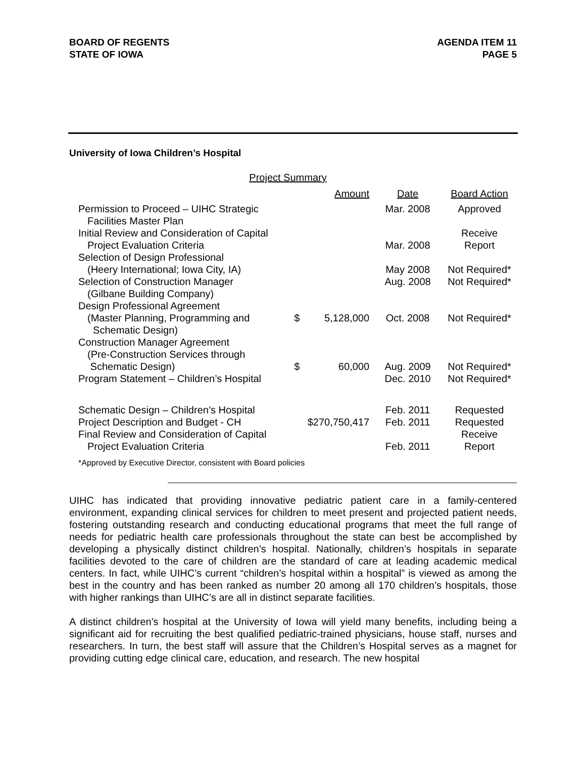BOARD OF REGENTS
STATE OF IOWA
AGENDA ITEM 11
PAGE 5
University of Iowa Children’s Hospital
Project Summary
| | Amount | Date | Board Action |
| --- | --- | --- | --- |
| Permission to Proceed – UIHC Strategic Facilities Master Plan | | Mar. 2008 | Approved |
| Initial Review and Consideration of Capital Project Evaluation Criteria | | Mar. 2008 | Receive Report |
| Selection of Design Professional (Heery International; Iowa City, IA) | | May 2008 | Not Required* |
| Selection of Construction Manager (Gilbane Building Company) | | Aug. 2008 | Not Required* |
| Design Professional Agreement (Master Planning, Programming and Schematic Design) | $ 5,128,000 | Oct. 2008 | Not Required* |
| Construction Manager Agreement (Pre-Construction Services through Schematic Design) | $ 60,000 | Aug. 2009 | Not Required* |
| Program Statement – Children’s Hospital | | Dec. 2010 | Not Required* |
| Schematic Design – Children’s Hospital | | Feb. 2011 | Requested |
| Project Description and Budget - CH | $270,750,417 | Feb. 2011 | Requested |
| Final Review and Consideration of Capital Project Evaluation Criteria | | Feb. 2011 | Receive Report |
*Approved by Executive Director, consistent with Board policies
UIHC has indicated that providing innovative pediatric patient care in a family-centered environment, expanding clinical services for children to meet present and projected patient needs, fostering outstanding research and conducting educational programs that meet the full range of needs for pediatric health care professionals throughout the state can best be accomplished by developing a physically distinct children’s hospital. Nationally, children’s hospitals in separate facilities devoted to the care of children are the standard of care at leading academic medical centers. In fact, while UIHC’s current “children’s hospital within a hospital” is viewed as among the best in the country and has been ranked as number 20 among all 170 children’s hospitals, those with higher rankings than UIHC’s are all in distinct separate facilities.
A distinct children’s hospital at the University of Iowa will yield many benefits, including being a significant aid for recruiting the best qualified pediatric-trained physicians, house staff, nurses and researchers. In turn, the best staff will assure that the Children’s Hospital serves as a magnet for providing cutting edge clinical care, education, and research. The new hospital